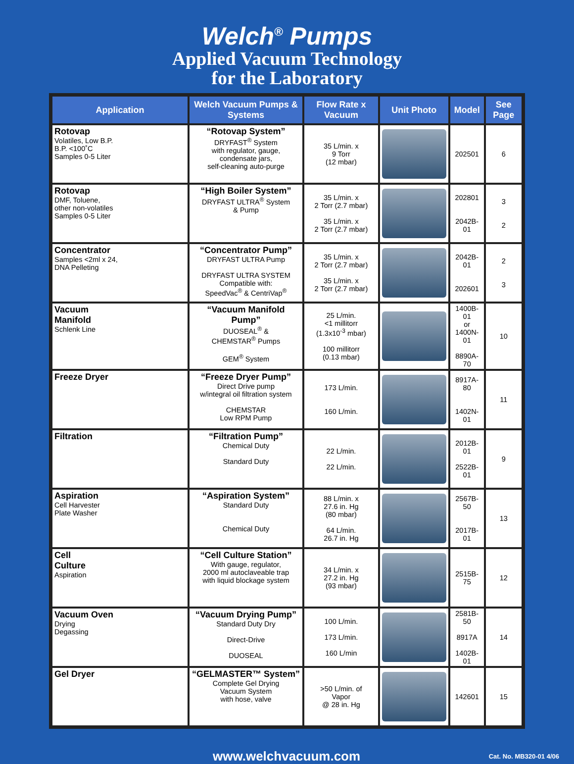Welch<sup>®</sup> Pumps
Applied Vacuum Technology
for the Laboratory
| Application | Welch Vacuum Pumps & Systems | Flow Rate x Vacuum | Unit Photo | Model | See Page |
| --- | --- | --- | --- | --- | --- |
| Rotovap Volatiles, Low B.P. B.P. <100˚C Samples 0-5 Liter | “Rotovap System” DRYFAST<sup>®</sup> System with regulator, gauge, condensate jars, self-cleaning auto-purge | 35 L/min. x 9 Torr (12 mbar) | | 202501 | 6 |
| Rotovap DMF, Toluene, other non-volatiles Samples 0-5 Liter | “High Boiler System” DRYFAST ULTRA<sup>®</sup> System & Pump | 35 L/min. x 2 Torr (2.7 mbar) 35 L/min. x 2 Torr (2.7 mbar) | | 202801 2042B-01 | 3 2 |
| Concentrator Samples <2ml x 24, DNA Pelleting | “Concentrator Pump” DRYFAST ULTRA Pump DRYFAST ULTRA SYSTEM Compatible with: SpeedVac<sup>®</sup> & CentriVap<sup>®</sup> | 35 L/min. x 2 Torr (2.7 mbar) 35 L/min. x 2 Torr (2.7 mbar) | | 2042B-01 202601 | 2 3 |
| Vacuum Manifold Schlenk Line | “Vacuum Manifold Pump” DUOSEAL<sup>®</sup> & CHEMSTAR<sup>®</sup> Pumps GEM<sup>®</sup> System | 25 L/min. <1 millitorr (1.3x10<sup>-3</sup> mbar) 100 millitorr (0.13 mbar) | | 1400B-01 or 1400N-01 8890A-70 | 10 |
| Freeze Dryer | “Freeze Dryer Pump” Direct Drive pump w/integral oil filtration system CHEMSTAR Low RPM Pump | 173 L/min. 160 L/min. | | 8917A-80 1402N-01 | 11 |
| Filtration | “Filtration Pump” Chemical Duty Standard Duty | 22 L/min. 22 L/min. | | 2012B-01 2522B-01 | 9 |
| Aspiration Cell Harvester Plate Washer | “Aspiration System” Standard Duty Chemical Duty | 88 L/min. x 27.6 in. Hg (80 mbar) 64 L/min. 26.7 in. Hg | | 2567B-50 2017B-01 | 13 |
| Cell Culture Aspiration | “Cell Culture Station” With gauge, regulator, 2000 ml autoclaveable trap with liquid blockage system | 34 L/min. x 27.2 in. Hg (93 mbar) | | 2515B-75 | 12 |
| Vacuum Oven Drying Degassing | “Vacuum Drying Pump” Standard Duty Dry Direct-Drive DUOSEAL | 100 L/min. 173 L/min. 160 L/min | | 2581B-50 8917A 1402B-01 | 14 |
| Gel Dryer | “GELMASTER™ System” Complete Gel Drying Vacuum System with hose, valve | >50 L/min. of Vapor @ 28 in. Hg | | 142601 | 15 |
www.welchvacuum.com Cat. No. MB320-01 4/06